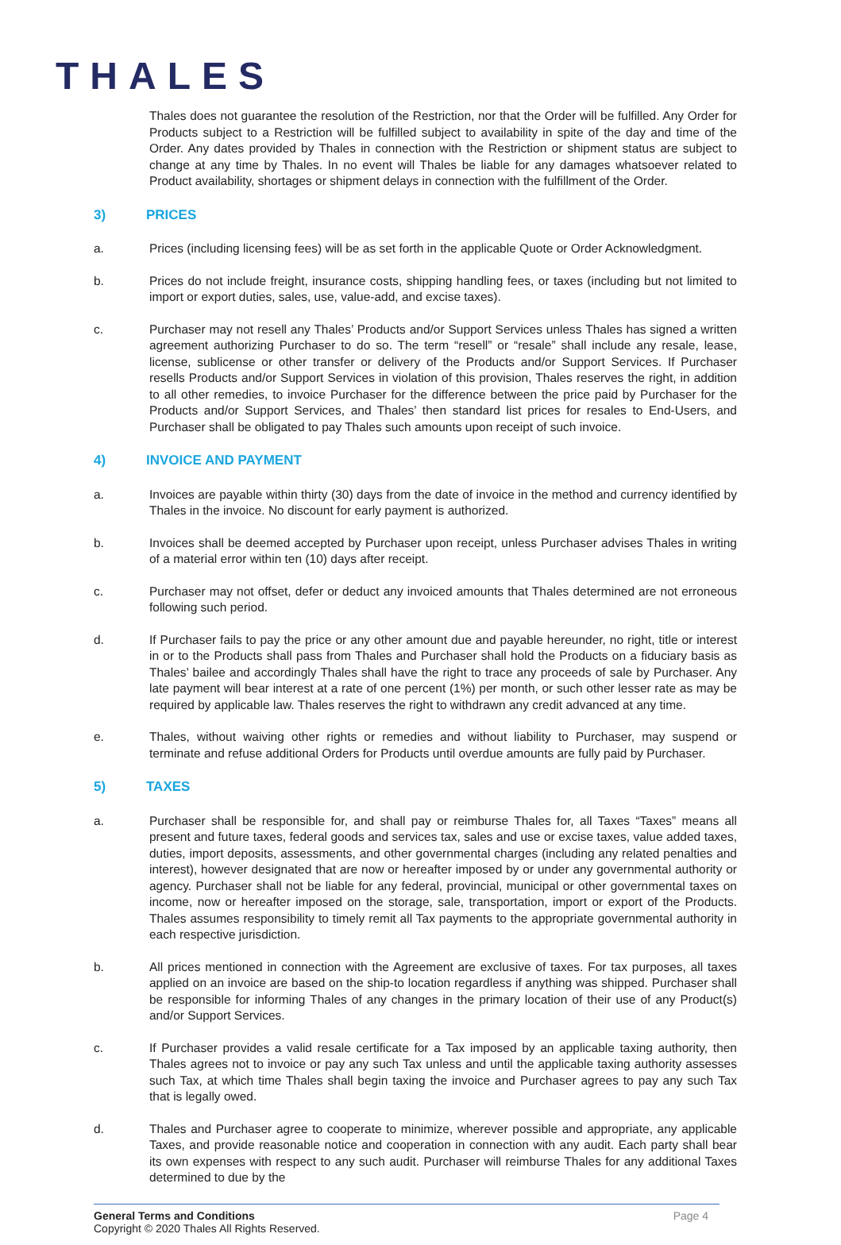THALES
Thales does not guarantee the resolution of the Restriction, nor that the Order will be fulfilled. Any Order for Products subject to a Restriction will be fulfilled subject to availability in spite of the day and time of the Order. Any dates provided by Thales in connection with the Restriction or shipment status are subject to change at any time by Thales. In no event will Thales be liable for any damages whatsoever related to Product availability, shortages or shipment delays in connection with the fulfillment of the Order.
3) PRICES
a. Prices (including licensing fees) will be as set forth in the applicable Quote or Order Acknowledgment.
b. Prices do not include freight, insurance costs, shipping handling fees, or taxes (including but not limited to import or export duties, sales, use, value-add, and excise taxes).
c. Purchaser may not resell any Thales’ Products and/or Support Services unless Thales has signed a written agreement authorizing Purchaser to do so. The term “resell” or “resale” shall include any resale, lease, license, sublicense or other transfer or delivery of the Products and/or Support Services. If Purchaser resells Products and/or Support Services in violation of this provision, Thales reserves the right, in addition to all other remedies, to invoice Purchaser for the difference between the price paid by Purchaser for the Products and/or Support Services, and Thales’ then standard list prices for resales to End-Users, and Purchaser shall be obligated to pay Thales such amounts upon receipt of such invoice.
4) INVOICE AND PAYMENT
a. Invoices are payable within thirty (30) days from the date of invoice in the method and currency identified by Thales in the invoice. No discount for early payment is authorized.
b. Invoices shall be deemed accepted by Purchaser upon receipt, unless Purchaser advises Thales in writing of a material error within ten (10) days after receipt.
c. Purchaser may not offset, defer or deduct any invoiced amounts that Thales determined are not erroneous following such period.
d. If Purchaser fails to pay the price or any other amount due and payable hereunder, no right, title or interest in or to the Products shall pass from Thales and Purchaser shall hold the Products on a fiduciary basis as Thales’ bailee and accordingly Thales shall have the right to trace any proceeds of sale by Purchaser. Any late payment will bear interest at a rate of one percent (1%) per month, or such other lesser rate as may be required by applicable law. Thales reserves the right to withdrawn any credit advanced at any time.
e. Thales, without waiving other rights or remedies and without liability to Purchaser, may suspend or terminate and refuse additional Orders for Products until overdue amounts are fully paid by Purchaser.
5) TAXES
a. Purchaser shall be responsible for, and shall pay or reimburse Thales for, all Taxes “Taxes” means all present and future taxes, federal goods and services tax, sales and use or excise taxes, value added taxes, duties, import deposits, assessments, and other governmental charges (including any related penalties and interest), however designated that are now or hereafter imposed by or under any governmental authority or agency. Purchaser shall not be liable for any federal, provincial, municipal or other governmental taxes on income, now or hereafter imposed on the storage, sale, transportation, import or export of the Products. Thales assumes responsibility to timely remit all Tax payments to the appropriate governmental authority in each respective jurisdiction.
b. All prices mentioned in connection with the Agreement are exclusive of taxes. For tax purposes, all taxes applied on an invoice are based on the ship-to location regardless if anything was shipped. Purchaser shall be responsible for informing Thales of any changes in the primary location of their use of any Product(s) and/or Support Services.
c. If Purchaser provides a valid resale certificate for a Tax imposed by an applicable taxing authority, then Thales agrees not to invoice or pay any such Tax unless and until the applicable taxing authority assesses such Tax, at which time Thales shall begin taxing the invoice and Purchaser agrees to pay any such Tax that is legally owed.
d. Thales and Purchaser agree to cooperate to minimize, wherever possible and appropriate, any applicable Taxes, and provide reasonable notice and cooperation in connection with any audit. Each party shall bear its own expenses with respect to any such audit. Purchaser will reimburse Thales for any additional Taxes determined to due by the
General Terms and Conditions
Copyright © 2020 Thales All Rights Reserved.
Page 4